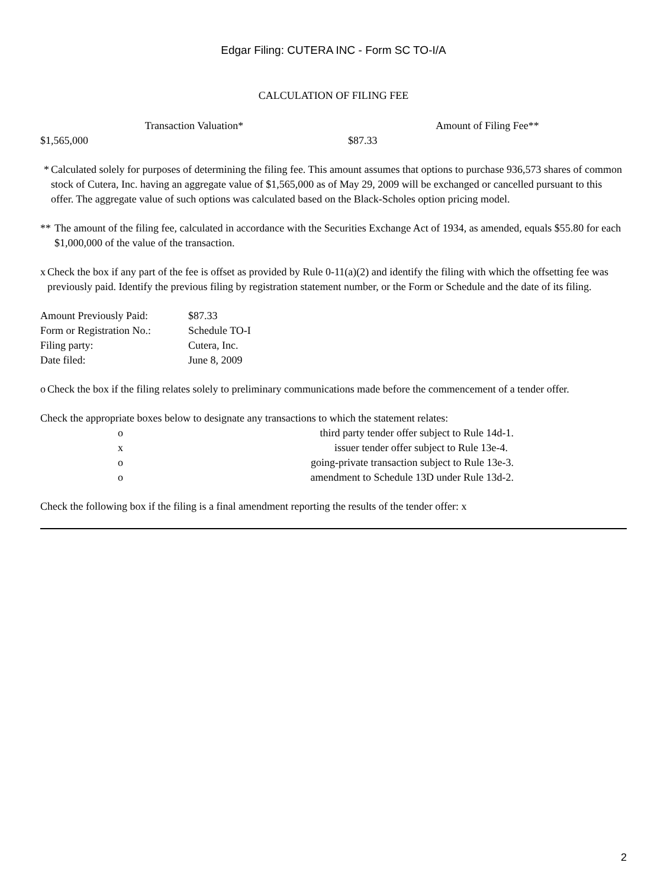Edgar Filing: CUTERA INC - Form SC TO-I/A
CALCULATION OF FILING FEE
| Transaction Valuation* | Amount of Filing Fee** |
| $1,565,000 | $87.33 |
* Calculated solely for purposes of determining the filing fee. This amount assumes that options to purchase 936,573 shares of common stock of Cutera, Inc. having an aggregate value of $1,565,000 as of May 29, 2009 will be exchanged or cancelled pursuant to this offer. The aggregate value of such options was calculated based on the Black-Scholes option pricing model.
** The amount of the filing fee, calculated in accordance with the Securities Exchange Act of 1934, as amended, equals $55.80 for each $1,000,000 of the value of the transaction.
x Check the box if any part of the fee is offset as provided by Rule 0-11(a)(2) and identify the filing with which the offsetting fee was previously paid. Identify the previous filing by registration statement number, or the Form or Schedule and the date of its filing.
| Amount Previously Paid: | $87.33 |
| Form or Registration No.: | Schedule TO-I |
| Filing party: | Cutera, Inc. |
| Date filed: | June 8, 2009 |
o Check the box if the filing relates solely to preliminary communications made before the commencement of a tender offer.
Check the appropriate boxes below to designate any transactions to which the statement relates:
| o | third party tender offer subject to Rule 14d-1. |
| x | issuer tender offer subject to Rule 13e-4. |
| o | going-private transaction subject to Rule 13e-3. |
| o | amendment to Schedule 13D under Rule 13d-2. |
Check the following box if the filing is a final amendment reporting the results of the tender offer: x
2